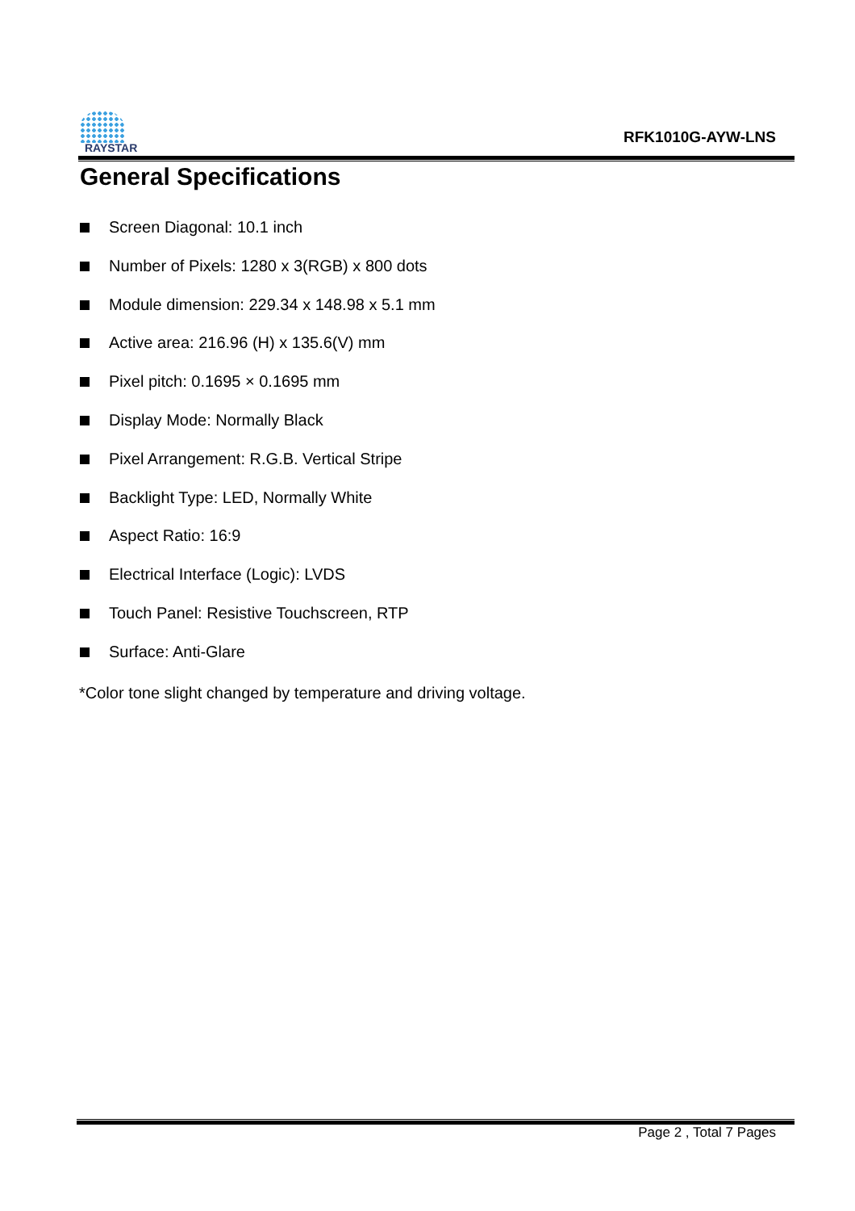RAYSTAR
RFK1010G-AYW-LNS
General Specifications
Screen Diagonal: 10.1 inch
Number of Pixels: 1280 x 3(RGB) x 800 dots
Module dimension: 229.34 x 148.98 x 5.1 mm
Active area: 216.96 (H) x 135.6(V) mm
Pixel pitch: 0.1695 × 0.1695 mm
Display Mode: Normally Black
Pixel Arrangement: R.G.B. Vertical Stripe
Backlight Type: LED, Normally White
Aspect Ratio: 16:9
Electrical Interface (Logic): LVDS
Touch Panel: Resistive Touchscreen, RTP
Surface: Anti-Glare
*Color tone slight changed by temperature and driving voltage.
Page 2 , Total 7 Pages